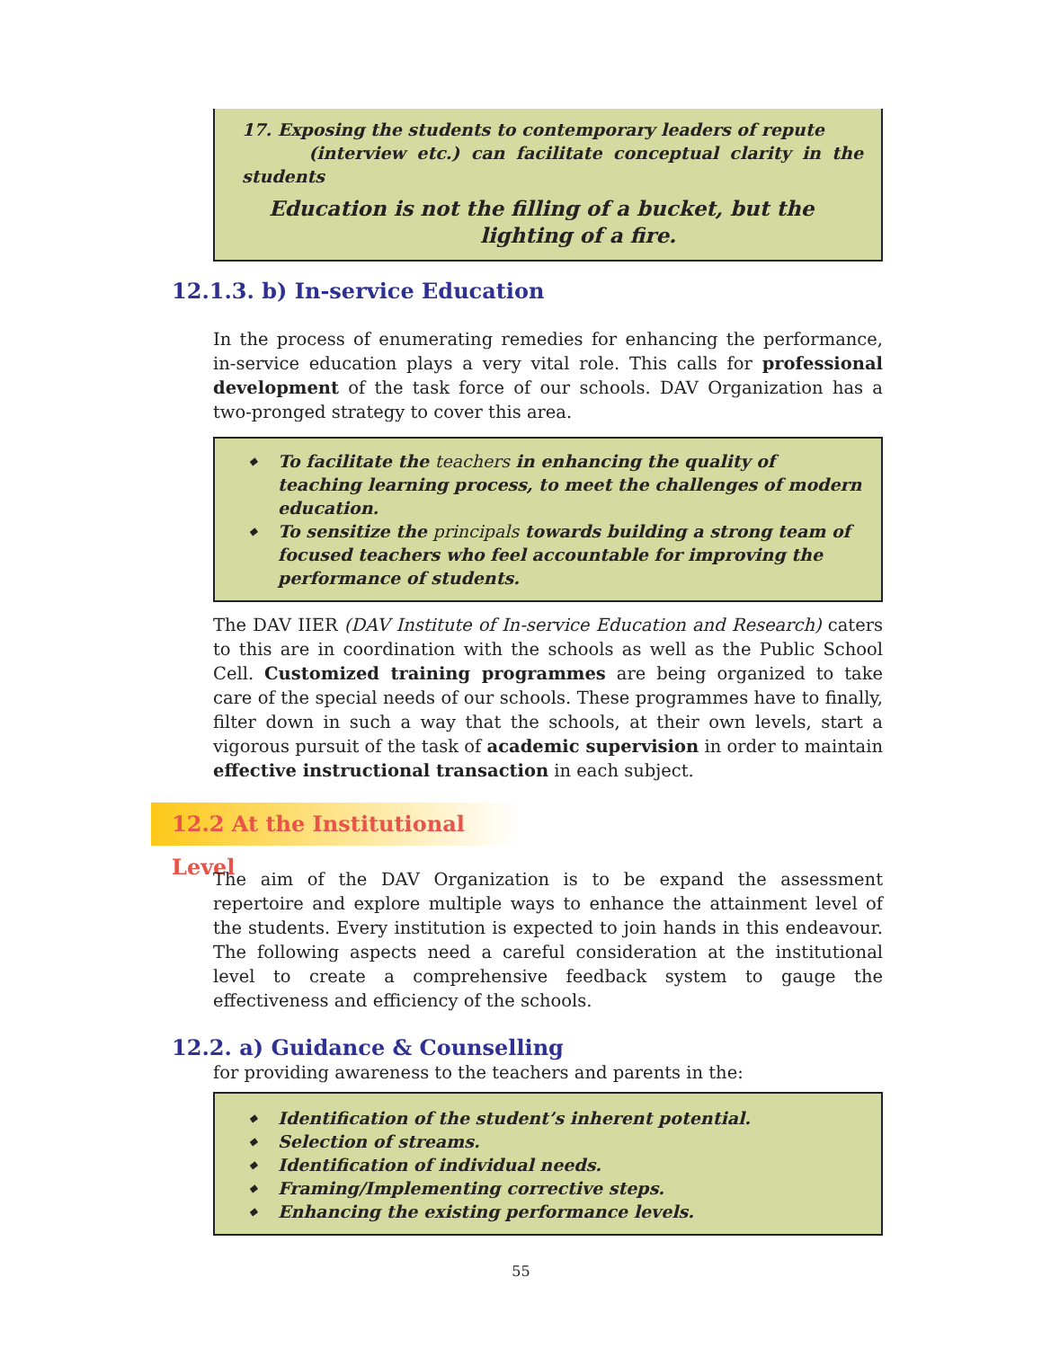17. Exposing the students to contemporary leaders of repute
(interview etc.) can facilitate conceptual clarity in the students
Education is not the filling of a bucket, but the
lighting of a fire.
12.1.3. b) In-service Education
In the process of enumerating remedies for enhancing the performance, in-service education plays a very vital role. This calls for professional development of the task force of our schools. DAV Organization has a two-pronged strategy to cover this area.
◆ To facilitate the teachers in enhancing the quality of teaching learning process, to meet the challenges of modern education.
◆ To sensitize the principals towards building a strong team of focused teachers who feel accountable for improving the performance of students.
The DAV IIER (DAV Institute of In-service Education and Research) caters to this are in coordination with the schools as well as the Public School Cell. Customized training programmes are being organized to take care of the special needs of our schools. These programmes have to finally, filter down in such a way that the schools, at their own levels, start a vigorous pursuit of the task of academic supervision in order to maintain effective instructional transaction in each subject.
12.2 At the Institutional Level
The aim of the DAV Organization is to be expand the assessment repertoire and explore multiple ways to enhance the attainment level of the students. Every institution is expected to join hands in this endeavour. The following aspects need a careful consideration at the institutional level to create a comprehensive feedback system to gauge the effectiveness and efficiency of the schools.
12.2. a) Guidance & Counselling
for providing awareness to the teachers and parents in the:
◆ Identification of the student’s inherent potential.
◆ Selection of streams.
◆ Identification of individual needs.
◆ Framing/Implementing corrective steps.
◆ Enhancing the existing performance levels.
55